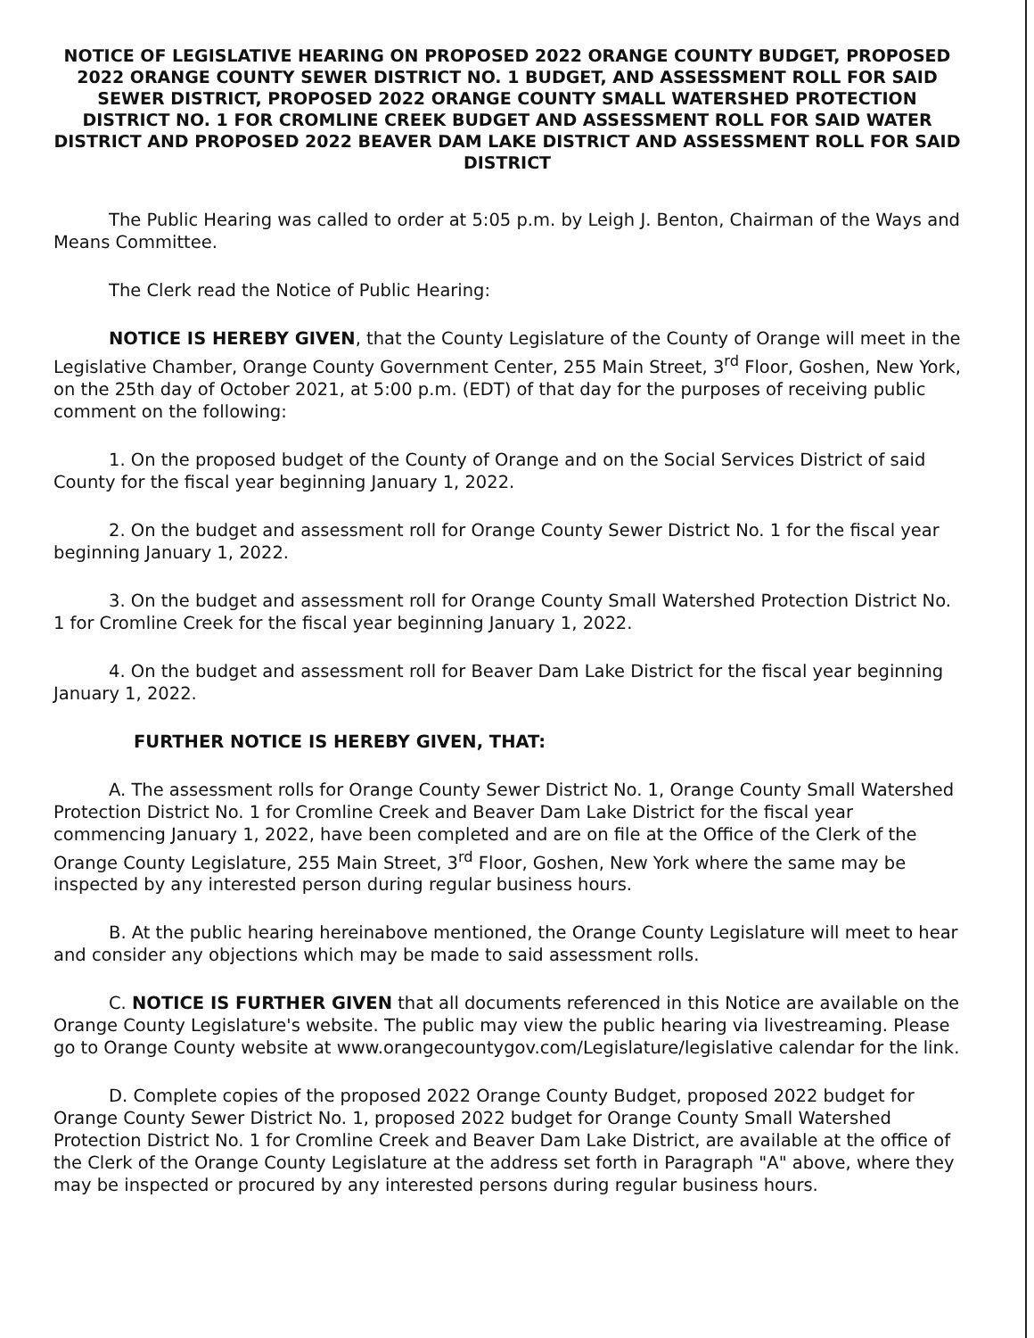NOTICE OF LEGISLATIVE HEARING ON PROPOSED 2022 ORANGE COUNTY BUDGET, PROPOSED 2022 ORANGE COUNTY SEWER DISTRICT NO. 1 BUDGET, AND ASSESSMENT ROLL FOR SAID SEWER DISTRICT, PROPOSED 2022 ORANGE COUNTY SMALL WATERSHED PROTECTION DISTRICT NO. 1 FOR CROMLINE CREEK BUDGET AND ASSESSMENT ROLL FOR SAID WATER DISTRICT AND PROPOSED 2022 BEAVER DAM LAKE DISTRICT AND ASSESSMENT ROLL FOR SAID DISTRICT
The Public Hearing was called to order at 5:05 p.m. by Leigh J. Benton, Chairman of the Ways and Means Committee.
The Clerk read the Notice of Public Hearing:
NOTICE IS HEREBY GIVEN, that the County Legislature of the County of Orange will meet in the Legislative Chamber, Orange County Government Center, 255 Main Street, 3<sup>rd</sup> Floor, Goshen, New York, on the 25th day of October 2021, at 5:00 p.m. (EDT) of that day for the purposes of receiving public comment on the following:
1. On the proposed budget of the County of Orange and on the Social Services District of said County for the fiscal year beginning January 1, 2022.
2. On the budget and assessment roll for Orange County Sewer District No. 1 for the fiscal year beginning January 1, 2022.
3. On the budget and assessment roll for Orange County Small Watershed Protection District No. 1 for Cromline Creek for the fiscal year beginning January 1, 2022.
4. On the budget and assessment roll for Beaver Dam Lake District for the fiscal year beginning January 1, 2022.
FURTHER NOTICE IS HEREBY GIVEN, THAT:
A. The assessment rolls for Orange County Sewer District No. 1, Orange County Small Watershed Protection District No. 1 for Cromline Creek and Beaver Dam Lake District for the fiscal year commencing January 1, 2022, have been completed and are on file at the Office of the Clerk of the Orange County Legislature, 255 Main Street, 3<sup>rd</sup> Floor, Goshen, New York where the same may be inspected by any interested person during regular business hours.
B. At the public hearing hereinabove mentioned, the Orange County Legislature will meet to hear and consider any objections which may be made to said assessment rolls.
C. NOTICE IS FURTHER GIVEN that all documents referenced in this Notice are available on the Orange County Legislature's website. The public may view the public hearing via livestreaming. Please go to Orange County website at www.orangecountygov.com/Legislature/legislative calendar for the link.
D. Complete copies of the proposed 2022 Orange County Budget, proposed 2022 budget for Orange County Sewer District No. 1, proposed 2022 budget for Orange County Small Watershed Protection District No. 1 for Cromline Creek and Beaver Dam Lake District, are available at the office of the Clerk of the Orange County Legislature at the address set forth in Paragraph "A" above, where they may be inspected or procured by any interested persons during regular business hours.